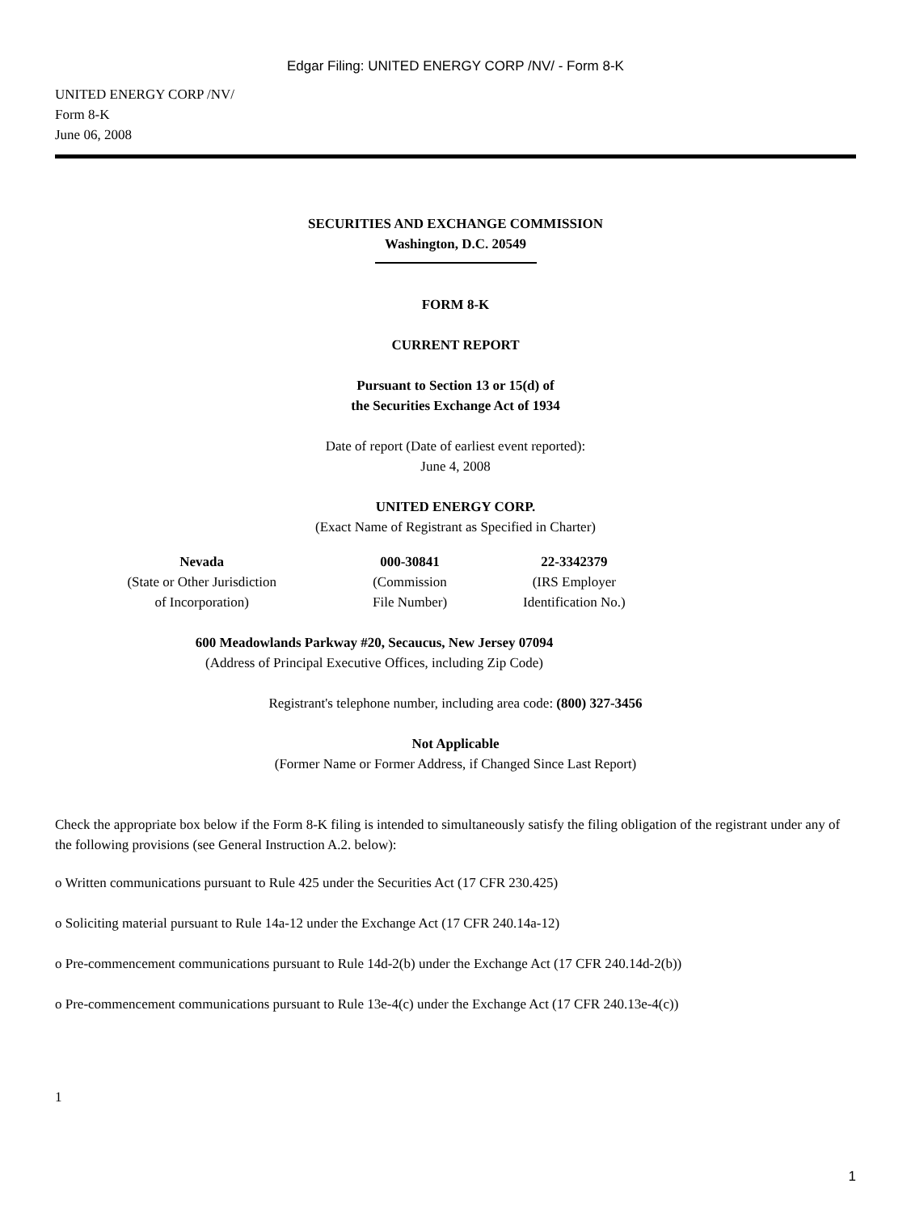Edgar Filing: UNITED ENERGY CORP /NV/ - Form 8-K
UNITED ENERGY CORP /NV/
Form 8-K
June 06, 2008
SECURITIES AND EXCHANGE COMMISSION
Washington, D.C. 20549
FORM 8-K
CURRENT REPORT
Pursuant to Section 13 or 15(d) of
the Securities Exchange Act of 1934
Date of report (Date of earliest event reported):
June 4, 2008
UNITED ENERGY CORP.
(Exact Name of Registrant as Specified in Charter)
| Nevada (State or Other Jurisdiction of Incorporation) | 000-30841 (Commission File Number) | 22-3342379 (IRS Employer Identification No.) |
600 Meadowlands Parkway #20, Secaucus, New Jersey 07094
(Address of Principal Executive Offices, including Zip Code)
Registrant's telephone number, including area code: (800) 327-3456
Not Applicable
(Former Name or Former Address, if Changed Since Last Report)
Check the appropriate box below if the Form 8-K filing is intended to simultaneously satisfy the filing obligation of the registrant under any of the following provisions (see General Instruction A.2. below):
o Written communications pursuant to Rule 425 under the Securities Act (17 CFR 230.425)
o Soliciting material pursuant to Rule 14a-12 under the Exchange Act (17 CFR 240.14a-12)
o Pre-commencement communications pursuant to Rule 14d-2(b) under the Exchange Act (17 CFR 240.14d-2(b))
o Pre-commencement communications pursuant to Rule 13e-4(c) under the Exchange Act (17 CFR 240.13e-4(c))
1
1